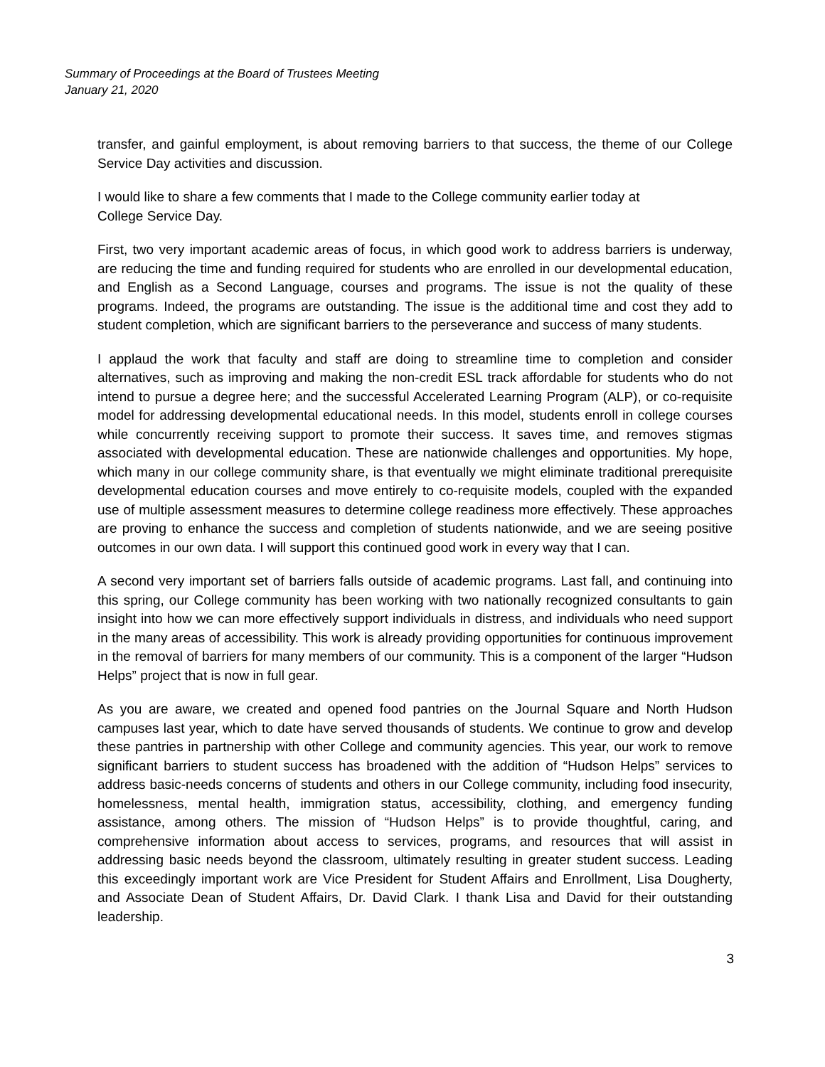Summary of Proceedings at the Board of Trustees Meeting
January 21, 2020
transfer, and gainful employment, is about removing barriers to that success, the theme of our College Service Day activities and discussion.
I would like to share a few comments that I made to the College community earlier today at
College Service Day.
First, two very important academic areas of focus, in which good work to address barriers is underway, are reducing the time and funding required for students who are enrolled in our developmental education, and English as a Second Language, courses and programs. The issue is not the quality of these programs. Indeed, the programs are outstanding. The issue is the additional time and cost they add to student completion, which are significant barriers to the perseverance and success of many students.
I applaud the work that faculty and staff are doing to streamline time to completion and consider alternatives, such as improving and making the non-credit ESL track affordable for students who do not intend to pursue a degree here; and the successful Accelerated Learning Program (ALP), or co-requisite model for addressing developmental educational needs. In this model, students enroll in college courses while concurrently receiving support to promote their success. It saves time, and removes stigmas associated with developmental education. These are nationwide challenges and opportunities. My hope, which many in our college community share, is that eventually we might eliminate traditional prerequisite developmental education courses and move entirely to co-requisite models, coupled with the expanded use of multiple assessment measures to determine college readiness more effectively. These approaches are proving to enhance the success and completion of students nationwide, and we are seeing positive outcomes in our own data. I will support this continued good work in every way that I can.
A second very important set of barriers falls outside of academic programs. Last fall, and continuing into this spring, our College community has been working with two nationally recognized consultants to gain insight into how we can more effectively support individuals in distress, and individuals who need support in the many areas of accessibility. This work is already providing opportunities for continuous improvement in the removal of barriers for many members of our community. This is a component of the larger “Hudson Helps” project that is now in full gear.
As you are aware, we created and opened food pantries on the Journal Square and North Hudson campuses last year, which to date have served thousands of students. We continue to grow and develop these pantries in partnership with other College and community agencies. This year, our work to remove significant barriers to student success has broadened with the addition of “Hudson Helps” services to address basic-needs concerns of students and others in our College community, including food insecurity, homelessness, mental health, immigration status, accessibility, clothing, and emergency funding assistance, among others. The mission of “Hudson Helps” is to provide thoughtful, caring, and comprehensive information about access to services, programs, and resources that will assist in addressing basic needs beyond the classroom, ultimately resulting in greater student success. Leading this exceedingly important work are Vice President for Student Affairs and Enrollment, Lisa Dougherty, and Associate Dean of Student Affairs, Dr. David Clark. I thank Lisa and David for their outstanding leadership.
3